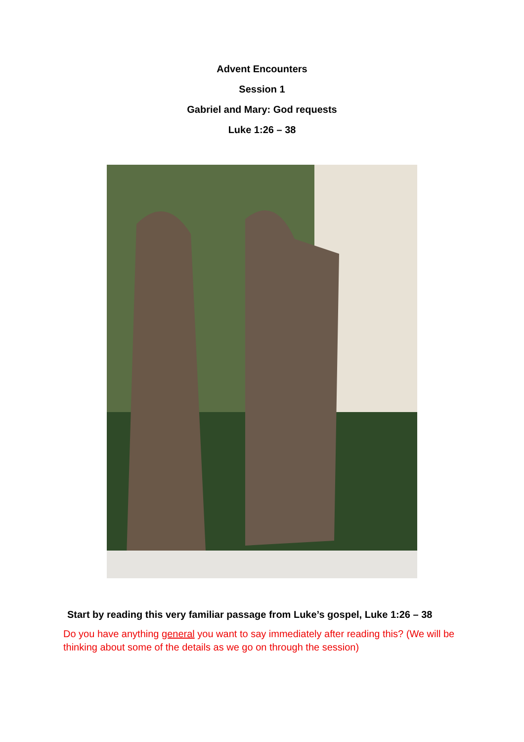Advent Encounters
Session 1
Gabriel and Mary: God requests
Luke 1:26 – 38
Start by reading this very familiar passage from Luke’s gospel, Luke 1:26 – 38
Do you have anything general you want to say immediately after reading this? (We will be thinking about some of the details as we go on through the session)